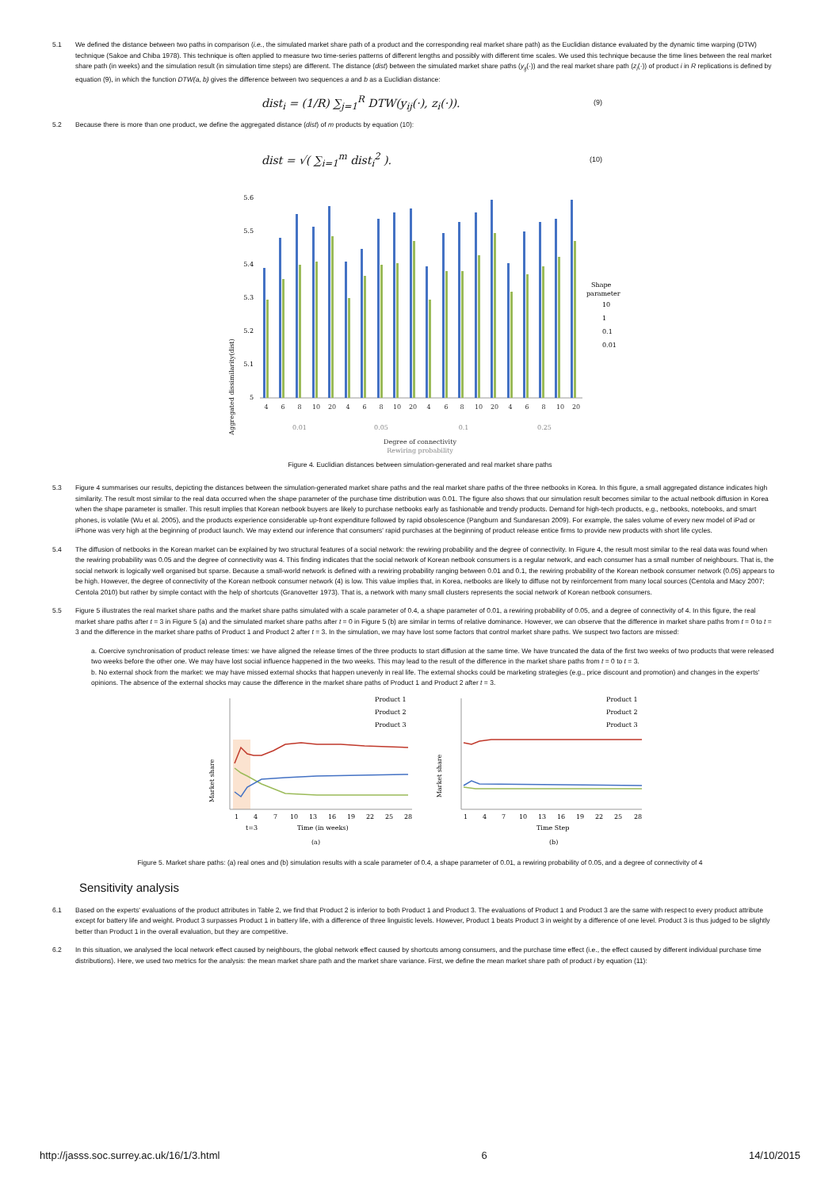5.1 We defined the distance between two paths in comparison (i.e., the simulated market share path of a product and the corresponding real market share path) as the Euclidian distance evaluated by the dynamic time warping (DTW) technique (Sakoe and Chiba 1978). This technique is often applied to measure two time-series patterns of different lengths and possibly with different time scales. We used this technique because the time lines between the real market share path (in weeks) and the simulation result (in simulation time steps) are different. The distance (dist) between the simulated market share paths (y<sub>ij</sub>(·)) and the real market share path (z<sub>i</sub>(·)) of product i in R replications is defined by equation (9), in which the function DTW(a, b) gives the difference between two sequences a and b as a Euclidian distance:
dist<sub>i</sub> = (1/R) ∑<sub>j=1</sub><sup>R</sup> DTW(y<sub>ij</sub>(·), z<sub>i</sub>(·)). (9)
5.2 Because there is more than one product, we define the aggregated distance (dist) of m products by equation (10):
dist = √( ∑<sub>i=1</sub><sup>m</sup> dist<sub>i</sub><sup>2</sup> ). (10)
Aggregated dissimilarity(dist)
5.6
5.5
5.4
5.3
5.2
5.1
5
4
6
8
10
20
4
6
8
10
20
4
6
8
10
20
4
6
8
10
20
0.01
0.05
0.1
0.25
Degree of connectivity
Shape
parameter
10
1
0.1
0.01
Rewiring probability
Figure 4. Euclidian distances between simulation-generated and real market share paths
5.3 Figure 4 summarises our results, depicting the distances between the simulation-generated market share paths and the real market share paths of the three netbooks in Korea. In this figure, a small aggregated distance indicates high similarity. The result most similar to the real data occurred when the shape parameter of the purchase time distribution was 0.01. The figure also shows that our simulation result becomes similar to the actual netbook diffusion in Korea when the shape parameter is smaller. This result implies that Korean netbook buyers are likely to purchase netbooks early as fashionable and trendy products. Demand for high-tech products, e.g., netbooks, notebooks, and smart phones, is volatile (Wu et al. 2005), and the products experience considerable up-front expenditure followed by rapid obsolescence (Pangburn and Sundaresan 2009). For example, the sales volume of every new model of iPad or iPhone was very high at the beginning of product launch. We may extend our inference that consumers' rapid purchases at the beginning of product release entice firms to provide new products with short life cycles.
5.4 The diffusion of netbooks in the Korean market can be explained by two structural features of a social network: the rewiring probability and the degree of connectivity. In Figure 4, the result most similar to the real data was found when the rewiring probability was 0.05 and the degree of connectivity was 4. This finding indicates that the social network of Korean netbook consumers is a regular network, and each consumer has a small number of neighbours. That is, the social network is logically well organised but sparse. Because a small-world network is defined with a rewiring probability ranging between 0.01 and 0.1, the rewiring probability of the Korean netbook consumer network (0.05) appears to be high. However, the degree of connectivity of the Korean netbook consumer network (4) is low. This value implies that, in Korea, netbooks are likely to diffuse not by reinforcement from many local sources (Centola and Macy 2007; Centola 2010) but rather by simple contact with the help of shortcuts (Granovetter 1973). That is, a network with many small clusters represents the social network of Korean netbook consumers.
5.5 Figure 5 illustrates the real market share paths and the market share paths simulated with a scale parameter of 0.4, a shape parameter of 0.01, a rewiring probability of 0.05, and a degree of connectivity of 4. In this figure, the real market share paths after t = 3 in Figure 5 (a) and the simulated market share paths after t = 0 in Figure 5 (b) are similar in terms of relative dominance. However, we can observe that the difference in market share paths from t = 0 to t = 3 and the difference in the market share paths of Product 1 and Product 2 after t = 3. In the simulation, we may have lost some factors that control market share paths. We suspect two factors are missed:
a. Coercive synchronisation of product release times: we have aligned the release times of the three products to start diffusion at the same time. We have truncated the data of the first two weeks of two products that were released two weeks before the other one. We may have lost social influence happened in the two weeks. This may lead to the result of the difference in the market share paths from t = 0 to t = 3.
b. No external shock from the market: we may have missed external shocks that happen unevenly in real life. The external shocks could be marketing strategies (e.g., price discount and promotion) and changes in the experts' opinions. The absence of the external shocks may cause the difference in the market share paths of Product 1 and Product 2 after t = 3.
Market share
Product 1
Product 2
Product 3
1
4
7
10
13
16
19
22
25
28
t=3
Time (in weeks)
(a)
Market share
Product 1
Product 2
Product 3
1
4
7
10
13
16
19
22
25
28
Time Step
(b)
Figure 5. Market share paths: (a) real ones and (b) simulation results with a scale parameter of 0.4, a shape parameter of 0.01, a rewiring probability of 0.05, and a degree of connectivity of 4
Sensitivity analysis
6.1 Based on the experts' evaluations of the product attributes in Table 2, we find that Product 2 is inferior to both Product 1 and Product 3. The evaluations of Product 1 and Product 3 are the same with respect to every product attribute except for battery life and weight. Product 3 surpasses Product 1 in battery life, with a difference of three linguistic levels. However, Product 1 beats Product 3 in weight by a difference of one level. Product 3 is thus judged to be slightly better than Product 1 in the overall evaluation, but they are competitive.
6.2 In this situation, we analysed the local network effect caused by neighbours, the global network effect caused by shortcuts among consumers, and the purchase time effect (i.e., the effect caused by different individual purchase time distributions). Here, we used two metrics for the analysis: the mean market share path and the market share variance. First, we define the mean market share path of product i by equation (11):
http://jasss.soc.surrey.ac.uk/16/1/3.html 6 14/10/2015